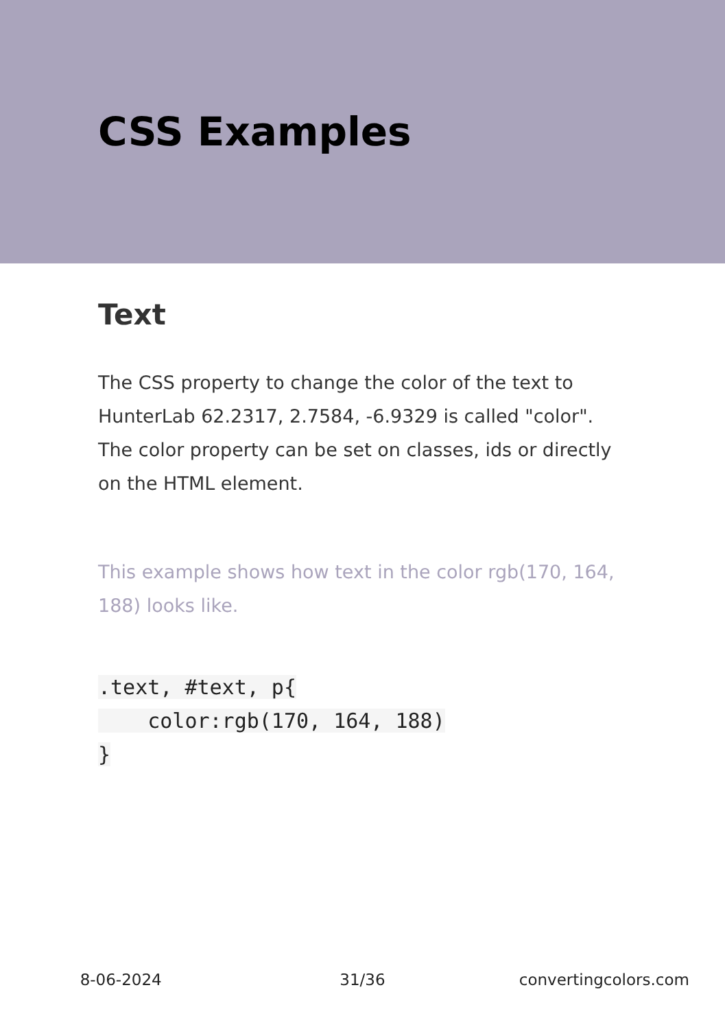CSS Examples
Text
The CSS property to change the color of the text to HunterLab 62.2317, 2.7584, -6.9329 is called "color". The color property can be set on classes, ids or directly on the HTML element.
This example shows how text in the color rgb(170, 164, 188) looks like.
.text, #text, p{
    color:rgb(170, 164, 188)
}
8-06-2024 31/36 convertingcolors.com